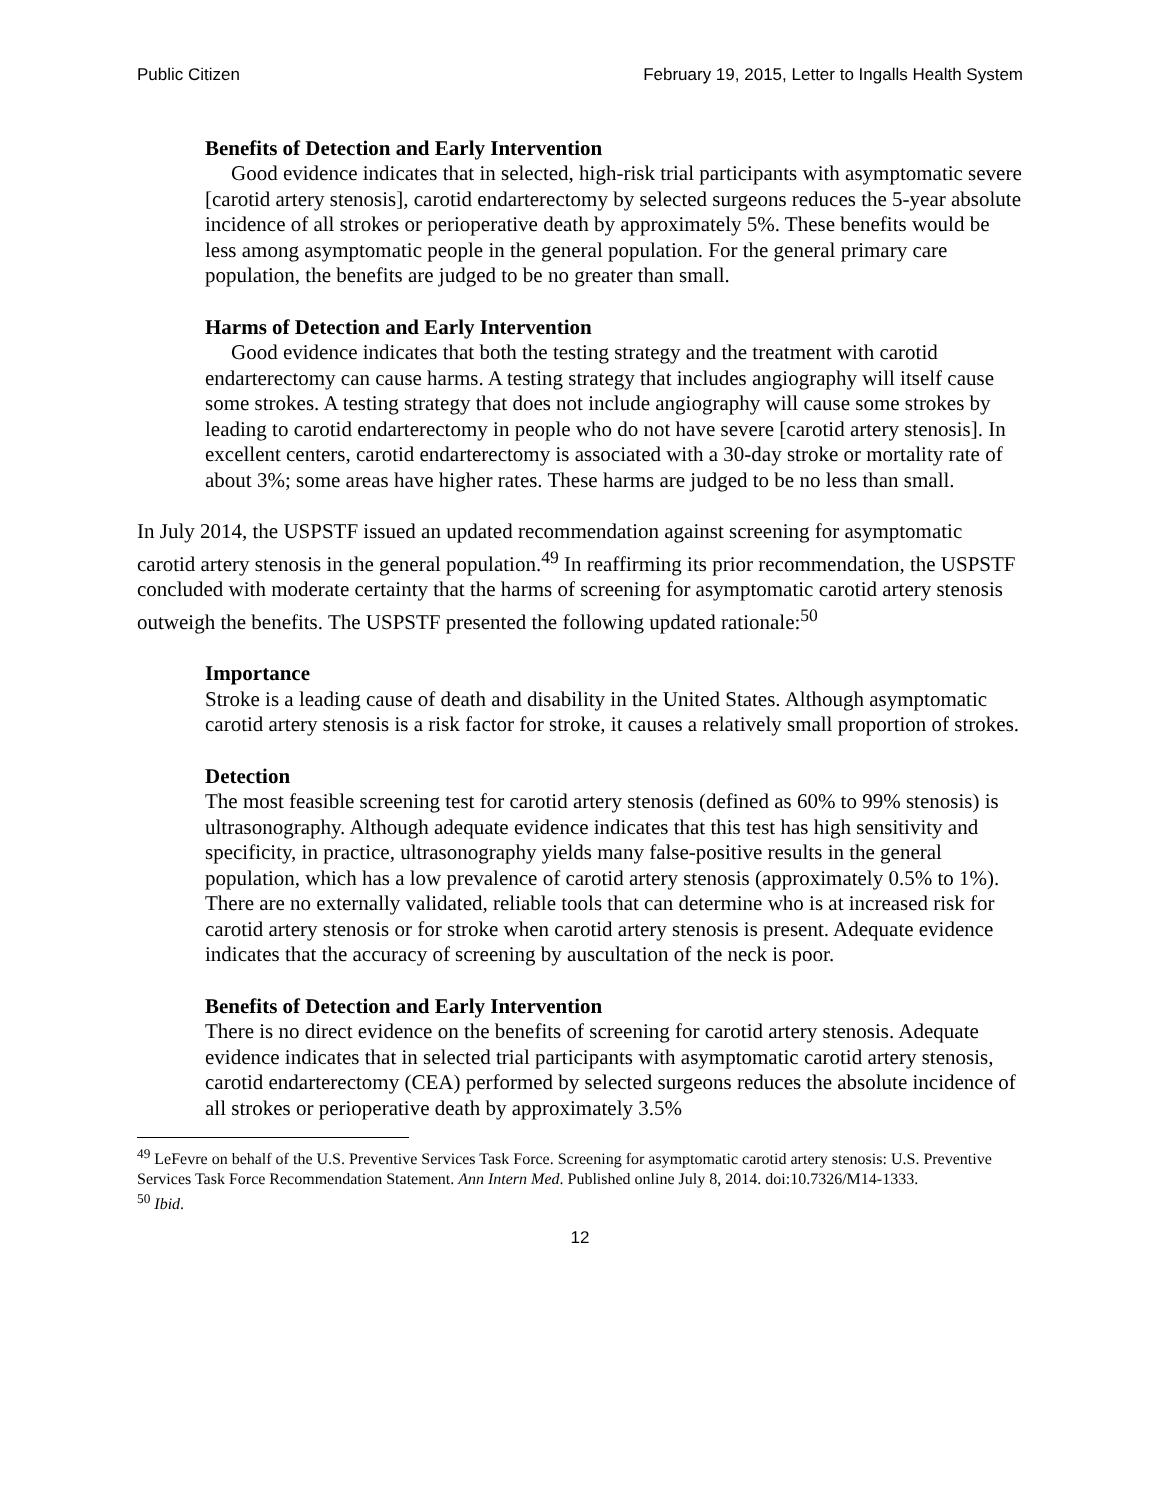Public Citizen February 19, 2015, Letter to Ingalls Health System
Benefits of Detection and Early Intervention
Good evidence indicates that in selected, high-risk trial participants with asymptomatic severe [carotid artery stenosis], carotid endarterectomy by selected surgeons reduces the 5-year absolute incidence of all strokes or perioperative death by approximately 5%. These benefits would be less among asymptomatic people in the general population. For the general primary care population, the benefits are judged to be no greater than small.
Harms of Detection and Early Intervention
Good evidence indicates that both the testing strategy and the treatment with carotid endarterectomy can cause harms. A testing strategy that includes angiography will itself cause some strokes. A testing strategy that does not include angiography will cause some strokes by leading to carotid endarterectomy in people who do not have severe [carotid artery stenosis]. In excellent centers, carotid endarterectomy is associated with a 30-day stroke or mortality rate of about 3%; some areas have higher rates. These harms are judged to be no less than small.
In July 2014, the USPSTF issued an updated recommendation against screening for asymptomatic carotid artery stenosis in the general population.<sup>49</sup> In reaffirming its prior recommendation, the USPSTF concluded with moderate certainty that the harms of screening for asymptomatic carotid artery stenosis outweigh the benefits. The USPSTF presented the following updated rationale:<sup>50</sup>
Importance
Stroke is a leading cause of death and disability in the United States. Although asymptomatic carotid artery stenosis is a risk factor for stroke, it causes a relatively small proportion of strokes.
Detection
The most feasible screening test for carotid artery stenosis (defined as 60% to 99% stenosis) is ultrasonography. Although adequate evidence indicates that this test has high sensitivity and specificity, in practice, ultrasonography yields many false-positive results in the general population, which has a low prevalence of carotid artery stenosis (approximately 0.5% to 1%). There are no externally validated, reliable tools that can determine who is at increased risk for carotid artery stenosis or for stroke when carotid artery stenosis is present. Adequate evidence indicates that the accuracy of screening by auscultation of the neck is poor.
Benefits of Detection and Early Intervention
There is no direct evidence on the benefits of screening for carotid artery stenosis. Adequate evidence indicates that in selected trial participants with asymptomatic carotid artery stenosis, carotid endarterectomy (CEA) performed by selected surgeons reduces the absolute incidence of all strokes or perioperative death by approximately 3.5%
<sup>49</sup> LeFevre on behalf of the U.S. Preventive Services Task Force. Screening for asymptomatic carotid artery stenosis: U.S. Preventive Services Task Force Recommendation Statement. Ann Intern Med. Published online July 8, 2014. doi:10.7326/M14-1333.
<sup>50</sup> Ibid.
12